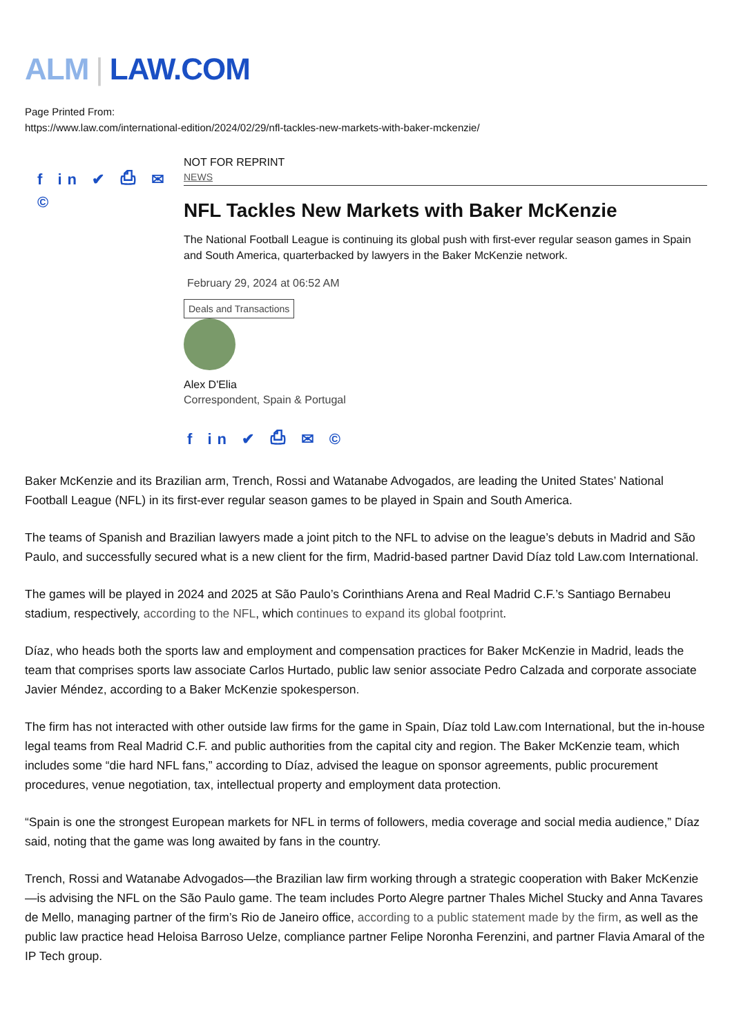ALM | LAW.COM
Page Printed From:
https://www.law.com/international-edition/2024/02/29/nfl-tackles-new-markets-with-baker-mckenzie/
f in ✔ ⎙ ✉ ©
NOT FOR REPRINT
NEWS
NFL Tackles New Markets with Baker McKenzie
The National Football League is continuing its global push with first-ever regular season games in Spain and South America, quarterbacked by lawyers in the Baker McKenzie network.
February 29, 2024 at 06:52 AM
Deals and Transactions
Alex D'Elia
Correspondent, Spain & Portugal
f in ✔ ⎙ ✉ ©
Baker McKenzie and its Brazilian arm, Trench, Rossi and Watanabe Advogados, are leading the United States’ National Football League (NFL) in its first-ever regular season games to be played in Spain and South America.
The teams of Spanish and Brazilian lawyers made a joint pitch to the NFL to advise on the league’s debuts in Madrid and São Paulo, and successfully secured what is a new client for the firm, Madrid-based partner David Díaz told Law.com International.
The games will be played in 2024 and 2025 at São Paulo’s Corinthians Arena and Real Madrid C.F.’s Santiago Bernabeu stadium, respectively, according to the NFL, which continues to expand its global footprint.
Díaz, who heads both the sports law and employment and compensation practices for Baker McKenzie in Madrid, leads the team that comprises sports law associate Carlos Hurtado, public law senior associate Pedro Calzada and corporate associate Javier Méndez, according to a Baker McKenzie spokesperson.
The firm has not interacted with other outside law firms for the game in Spain, Díaz told Law.com International, but the in-house legal teams from Real Madrid C.F. and public authorities from the capital city and region. The Baker McKenzie team, which includes some “die hard NFL fans,” according to Díaz, advised the league on sponsor agreements, public procurement procedures, venue negotiation, tax, intellectual property and employment data protection.
“Spain is one the strongest European markets for NFL in terms of followers, media coverage and social media audience,” Díaz said, noting that the game was long awaited by fans in the country.
Trench, Rossi and Watanabe Advogados—the Brazilian law firm working through a strategic cooperation with Baker McKenzie—is advising the NFL on the São Paulo game. The team includes Porto Alegre partner Thales Michel Stucky and Anna Tavares de Mello, managing partner of the firm’s Rio de Janeiro office, according to a public statement made by the firm, as well as the public law practice head Heloisa Barroso Uelze, compliance partner Felipe Noronha Ferenzini, and partner Flavia Amaral of the IP Tech group.